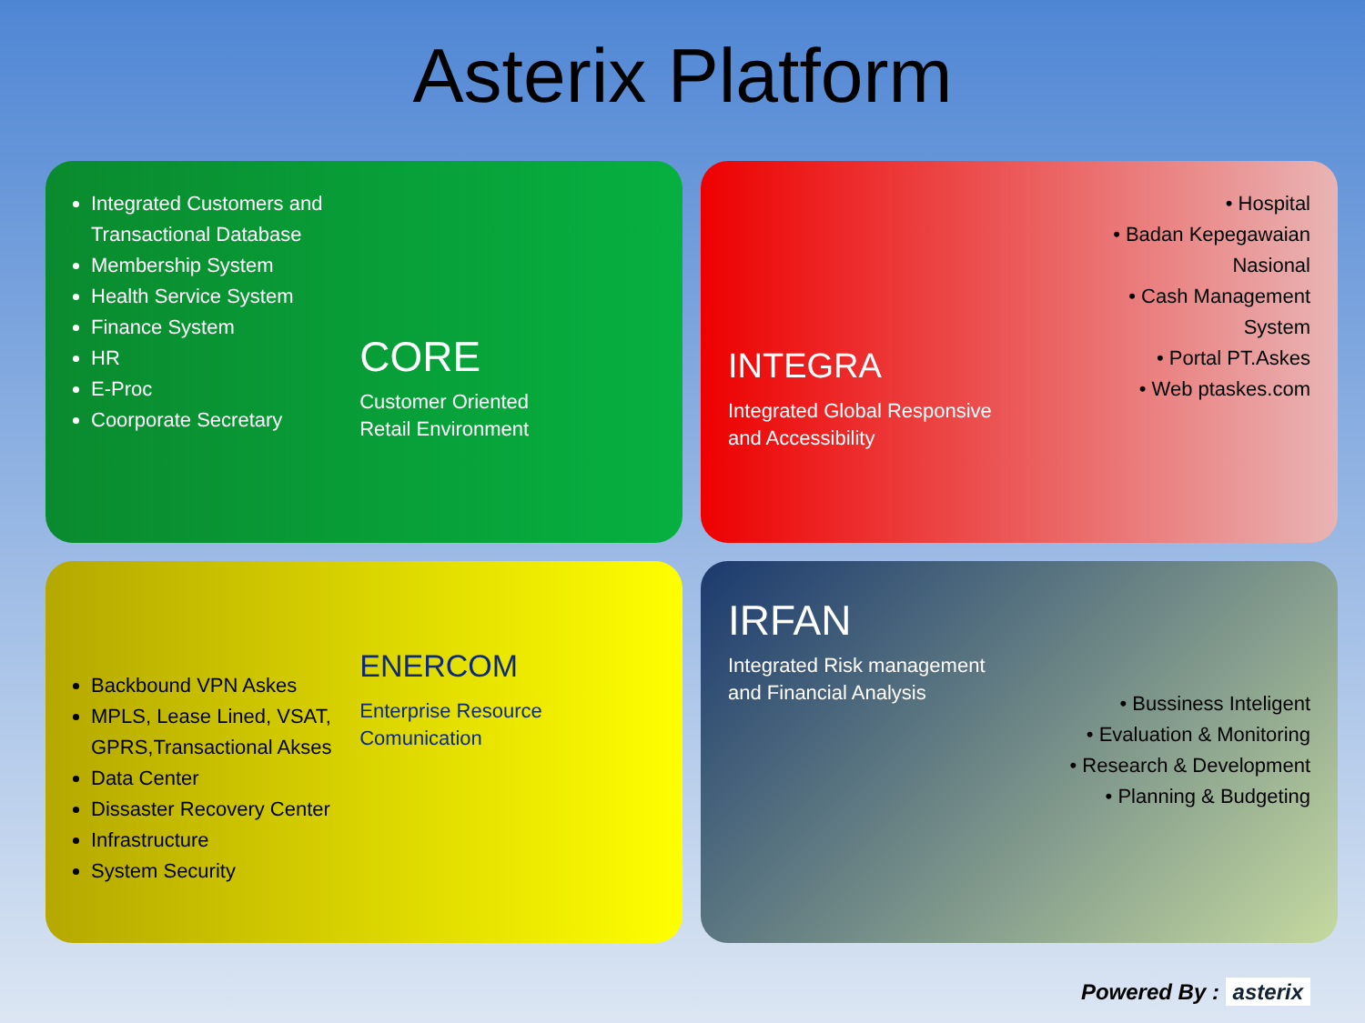Asterix Platform
Integrated Customers and Transactional Database
Membership System
Health Service System
Finance System
HR
E-Proc
Coorporate Secretary
CORE
Customer Oriented
Retail Environment
INTEGRA
Integrated Global Responsive and Accessibility
• Hospital
• Badan Kepegawaian Nasional
• Cash Management System
• Portal PT.Askes
• Web ptaskes.com
Backbound VPN Askes
MPLS, Lease Lined, VSAT, GPRS,Transactional Akses
Data Center
Dissaster Recovery Center
Infrastructure
System Security
ENERCOM
Enterprise Resource Comunication
IRFAN
Integrated Risk management and Financial Analysis
• Bussiness Inteligent
• Evaluation & Monitoring
• Research & Development
• Planning & Budgeting
Powered By : asterix